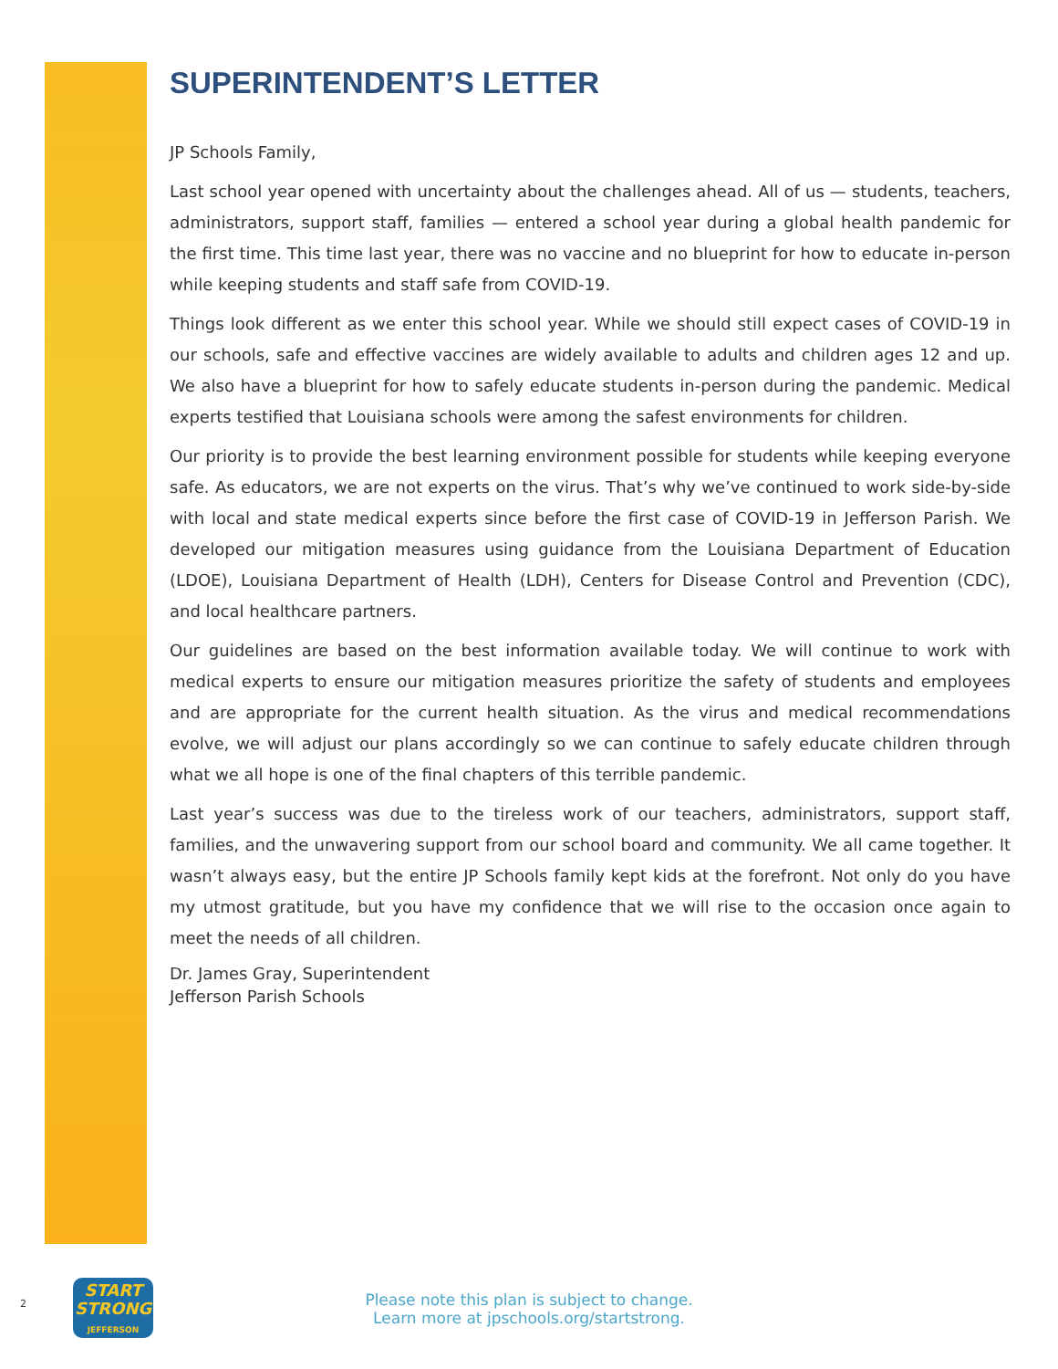SUPERINTENDENT’S LETTER
JP Schools Family,
Last school year opened with uncertainty about the challenges ahead. All of us — students, teachers, administrators, support staff, families — entered a school year during a global health pandemic for the first time. This time last year, there was no vaccine and no blueprint for how to educate in-person while keeping students and staff safe from COVID-19.
Things look different as we enter this school year. While we should still expect cases of COVID-19 in our schools, safe and effective vaccines are widely available to adults and children ages 12 and up. We also have a blueprint for how to safely educate students in-person during the pandemic. Medical experts testified that Louisiana schools were among the safest environments for children.
Our priority is to provide the best learning environment possible for students while keeping everyone safe. As educators, we are not experts on the virus. That’s why we’ve continued to work side-by-side with local and state medical experts since before the first case of COVID-19 in Jefferson Parish. We developed our mitigation measures using guidance from the Louisiana Department of Education (LDOE), Louisiana Department of Health (LDH), Centers for Disease Control and Prevention (CDC), and local healthcare partners.
Our guidelines are based on the best information available today. We will continue to work with medical experts to ensure our mitigation measures prioritize the safety of students and employees and are appropriate for the current health situation. As the virus and medical recommendations evolve, we will adjust our plans accordingly so we can continue to safely educate children through what we all hope is one of the final chapters of this terrible pandemic.
Last year’s success was due to the tireless work of our teachers, administrators, support staff, families, and the unwavering support from our school board and community. We all came together. It wasn’t always easy, but the entire JP Schools family kept kids at the forefront. Not only do you have my utmost gratitude, but you have my confidence that we will rise to the occasion once again to meet the needs of all children.
Dr. James Gray, Superintendent
Jefferson Parish Schools
2
START
STRONG
JEFFERSON
Please note this plan is subject to change.
Learn more at jpschools.org/startstrong.